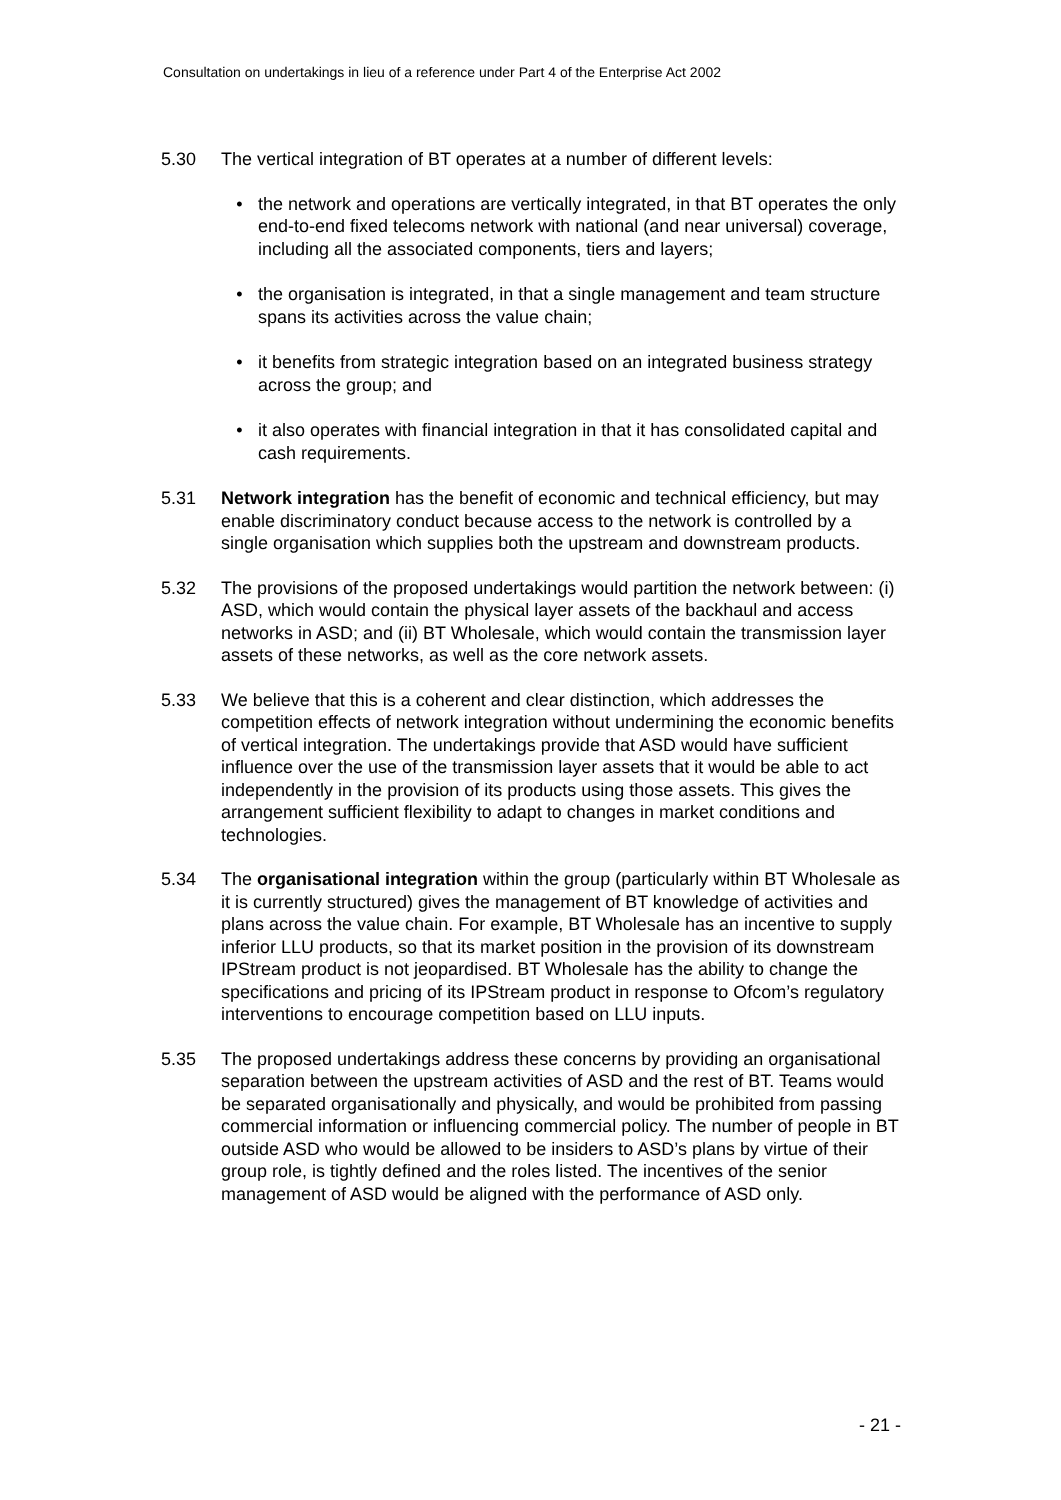Consultation on undertakings in lieu of a reference under Part 4 of the Enterprise Act 2002
5.30 The vertical integration of BT operates at a number of different levels:
• the network and operations are vertically integrated, in that BT operates the only end-to-end fixed telecoms network with national (and near universal) coverage, including all the associated components, tiers and layers;
• the organisation is integrated, in that a single management and team structure spans its activities across the value chain;
• it benefits from strategic integration based on an integrated business strategy across the group; and
• it also operates with financial integration in that it has consolidated capital and cash requirements.
5.31 Network integration has the benefit of economic and technical efficiency, but may enable discriminatory conduct because access to the network is controlled by a single organisation which supplies both the upstream and downstream products.
5.32 The provisions of the proposed undertakings would partition the network between: (i) ASD, which would contain the physical layer assets of the backhaul and access networks in ASD; and (ii) BT Wholesale, which would contain the transmission layer assets of these networks, as well as the core network assets.
5.33 We believe that this is a coherent and clear distinction, which addresses the competition effects of network integration without undermining the economic benefits of vertical integration. The undertakings provide that ASD would have sufficient influence over the use of the transmission layer assets that it would be able to act independently in the provision of its products using those assets. This gives the arrangement sufficient flexibility to adapt to changes in market conditions and technologies.
5.34 The organisational integration within the group (particularly within BT Wholesale as it is currently structured) gives the management of BT knowledge of activities and plans across the value chain. For example, BT Wholesale has an incentive to supply inferior LLU products, so that its market position in the provision of its downstream IPStream product is not jeopardised. BT Wholesale has the ability to change the specifications and pricing of its IPStream product in response to Ofcom’s regulatory interventions to encourage competition based on LLU inputs.
5.35 The proposed undertakings address these concerns by providing an organisational separation between the upstream activities of ASD and the rest of BT. Teams would be separated organisationally and physically, and would be prohibited from passing commercial information or influencing commercial policy. The number of people in BT outside ASD who would be allowed to be insiders to ASD’s plans by virtue of their group role, is tightly defined and the roles listed. The incentives of the senior management of ASD would be aligned with the performance of ASD only.
- 21 -